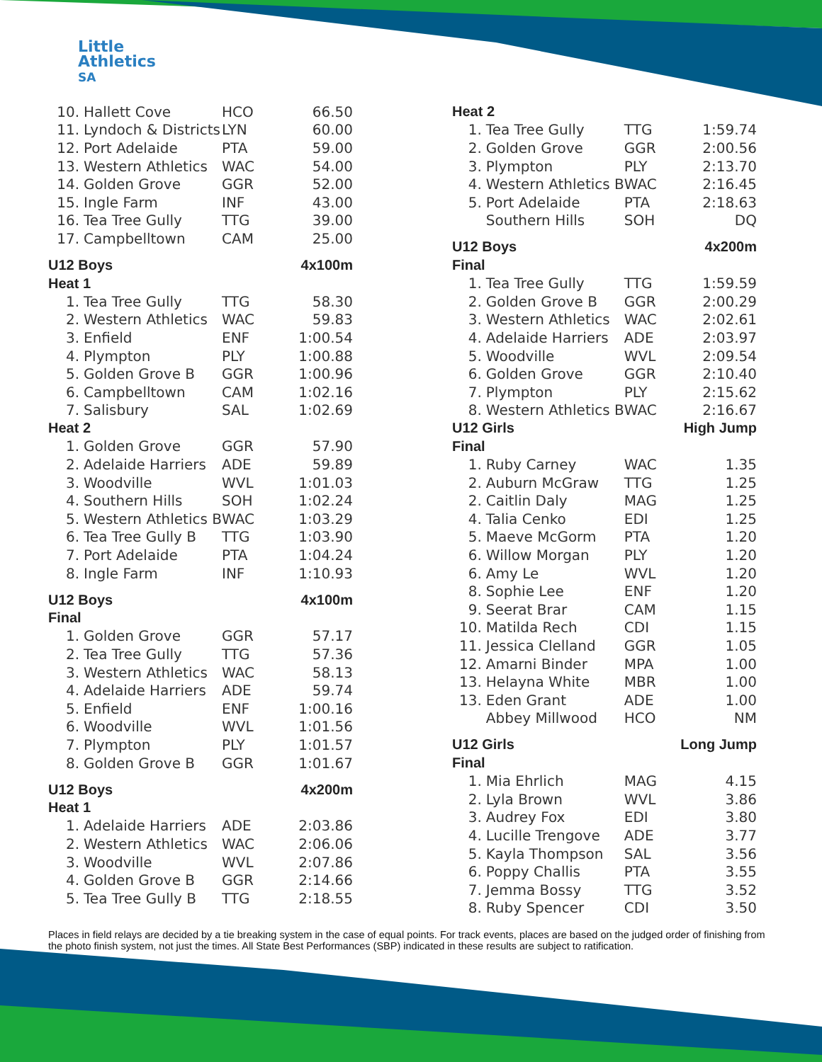Little
Athletics
SA
| 10. | Hallett Cove | HCO | 66.50 |
| 11. | Lyndoch & Districts | LYN | 60.00 |
| 12. | Port Adelaide | PTA | 59.00 |
| 13. | Western Athletics | WAC | 54.00 |
| 14. | Golden Grove | GGR | 52.00 |
| 15. | Ingle Farm | INF | 43.00 |
| 16. | Tea Tree Gully | TTG | 39.00 |
| 17. | Campbelltown | CAM | 25.00 |
| U12 Boys | | | 4x100m |
| Heat 1 | | | |
| 1. | Tea Tree Gully | TTG | 58.30 |
| 2. | Western Athletics | WAC | 59.83 |
| 3. | Enfield | ENF | 1:00.54 |
| 4. | Plympton | PLY | 1:00.88 |
| 5. | Golden Grove B | GGR | 1:00.96 |
| 6. | Campbelltown | CAM | 1:02.16 |
| 7. | Salisbury | SAL | 1:02.69 |
| Heat 2 | | | |
| 1. | Golden Grove | GGR | 57.90 |
| 2. | Adelaide Harriers | ADE | 59.89 |
| 3. | Woodville | WVL | 1:01.03 |
| 4. | Southern Hills | SOH | 1:02.24 |
| 5. | Western Athletics B | WAC | 1:03.29 |
| 6. | Tea Tree Gully B | TTG | 1:03.90 |
| 7. | Port Adelaide | PTA | 1:04.24 |
| 8. | Ingle Farm | INF | 1:10.93 |
| U12 Boys | | | 4x100m |
| Final | | | |
| 1. | Golden Grove | GGR | 57.17 |
| 2. | Tea Tree Gully | TTG | 57.36 |
| 3. | Western Athletics | WAC | 58.13 |
| 4. | Adelaide Harriers | ADE | 59.74 |
| 5. | Enfield | ENF | 1:00.16 |
| 6. | Woodville | WVL | 1:01.56 |
| 7. | Plympton | PLY | 1:01.57 |
| 8. | Golden Grove B | GGR | 1:01.67 |
| U12 Boys | | | 4x200m |
| Heat 1 | | | |
| 1. | Adelaide Harriers | ADE | 2:03.86 |
| 2. | Western Athletics | WAC | 2:06.06 |
| 3. | Woodville | WVL | 2:07.86 |
| 4. | Golden Grove B | GGR | 2:14.66 |
| 5. | Tea Tree Gully B | TTG | 2:18.55 |
| Heat 2 | | | |
| 1. | Tea Tree Gully | TTG | 1:59.74 |
| 2. | Golden Grove | GGR | 2:00.56 |
| 3. | Plympton | PLY | 2:13.70 |
| 4. | Western Athletics B | WAC | 2:16.45 |
| 5. | Port Adelaide | PTA | 2:18.63 |
| | Southern Hills | SOH | DQ |
| U12 Boys | | | 4x200m |
| Final | | | |
| 1. | Tea Tree Gully | TTG | 1:59.59 |
| 2. | Golden Grove B | GGR | 2:00.29 |
| 3. | Western Athletics | WAC | 2:02.61 |
| 4. | Adelaide Harriers | ADE | 2:03.97 |
| 5. | Woodville | WVL | 2:09.54 |
| 6. | Golden Grove | GGR | 2:10.40 |
| 7. | Plympton | PLY | 2:15.62 |
| 8. | Western Athletics B | WAC | 2:16.67 |
| U12 Girls | | | High Jump |
| Final | | | |
| 1. | Ruby Carney | WAC | 1.35 |
| 2. | Auburn McGraw | TTG | 1.25 |
| 2. | Caitlin Daly | MAG | 1.25 |
| 4. | Talia Cenko | EDI | 1.25 |
| 5. | Maeve McGorm | PTA | 1.20 |
| 6. | Willow Morgan | PLY | 1.20 |
| 6. | Amy Le | WVL | 1.20 |
| 8. | Sophie Lee | ENF | 1.20 |
| 9. | Seerat Brar | CAM | 1.15 |
| 10. | Matilda Rech | CDI | 1.15 |
| 11. | Jessica Clelland | GGR | 1.05 |
| 12. | Amarni Binder | MPA | 1.00 |
| 13. | Helayna White | MBR | 1.00 |
| 13. | Eden Grant | ADE | 1.00 |
| | Abbey Millwood | HCO | NM |
| U12 Girls | | | Long Jump |
| Final | | | |
| 1. | Mia Ehrlich | MAG | 4.15 |
| 2. | Lyla Brown | WVL | 3.86 |
| 3. | Audrey Fox | EDI | 3.80 |
| 4. | Lucille Trengove | ADE | 3.77 |
| 5. | Kayla Thompson | SAL | 3.56 |
| 6. | Poppy Challis | PTA | 3.55 |
| 7. | Jemma Bossy | TTG | 3.52 |
| 8. | Ruby Spencer | CDI | 3.50 |
Places in field relays are decided by a tie breaking system in the case of equal points. For track events, places are based on the judged order of finishing from the photo finish system, not just the times. All State Best Performances (SBP) indicated in these results are subject to ratification.